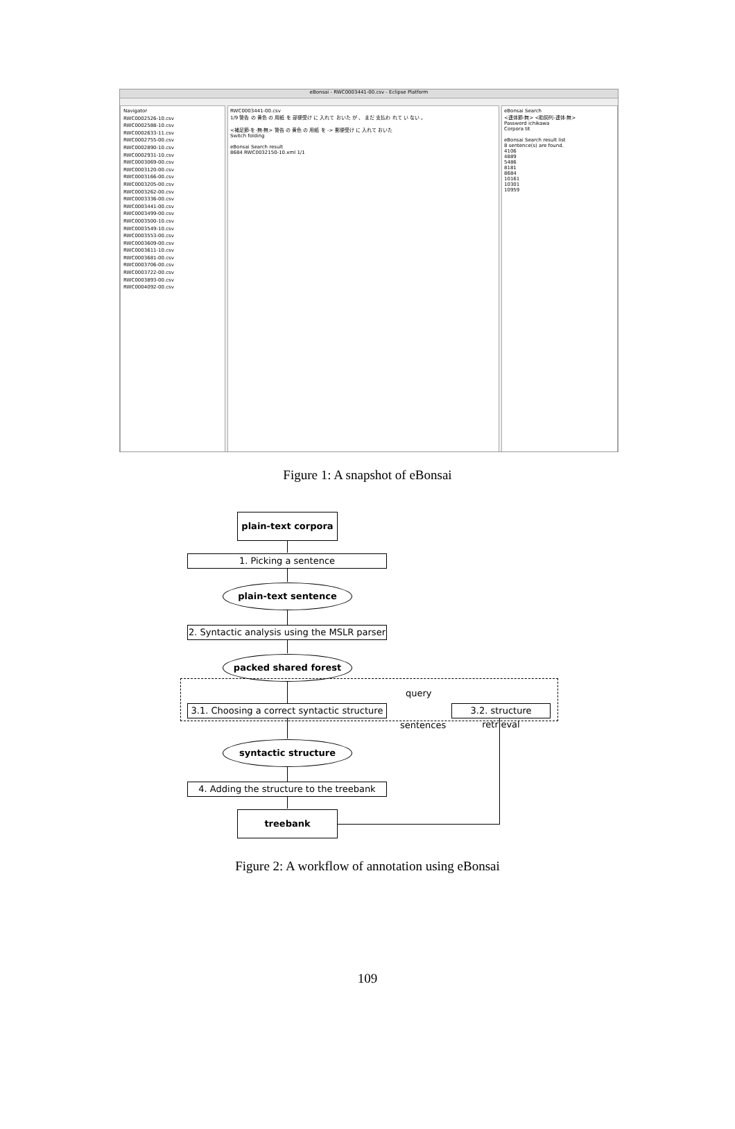eBonsai - RWC0003441-00.csv - Eclipse Platform
Navigator
RWC0002526-10.csv
RWC0002588-10.csv
RWC0002633-11.csv
RWC0002755-00.csv
RWC0002890-10.csv
RWC0002931-10.csv
RWC0003069-00.csv
RWC0003120-00.csv
RWC0003166-00.csv
RWC0003205-00.csv
RWC0003262-00.csv
RWC0003336-00.csv
RWC0003441-00.csv
RWC0003499-00.csv
RWC0003500-10.csv
RWC0003549-10.csv
RWC0003553-00.csv
RWC0003609-00.csv
RWC0003611-10.csv
RWC0003681-00.csv
RWC0003706-00.csv
RWC0003722-00.csv
RWC0003893-00.csv
RWC0004092-00.csv
RWC0003441-00.csv
1/9 警告 の 黄色 の 用紙 を 部便受け に 入れて おいた が 、 まだ 支払わ れて い ない 。
<補足節-を-無-無> 警告 の 黄色 の 用紙 を -> 郵便受け に 入れて おいた
Switch folding
eBonsai Search result
8684 RWC0032150-10.xml 1/1
eBonsai Search
<連体節-無> <助詞列-連体-無>
Password ichikawa
Corpora tit
eBonsai Search result list
8 sentence(s) are found.
4106
4889
5486
8181
8684
10161
10301
10959
Figure 1: A snapshot of eBonsai
plain-text corpora
1. Picking a sentence
plain-text sentence
2. Syntactic analysis using the MSLR parser
packed shared forest
3.1. Choosing a correct syntactic structure
query
sentences
3.2. structure retrieval
syntactic structure
4. Adding the structure to the treebank
treebank
Figure 2: A workflow of annotation using eBonsai
109